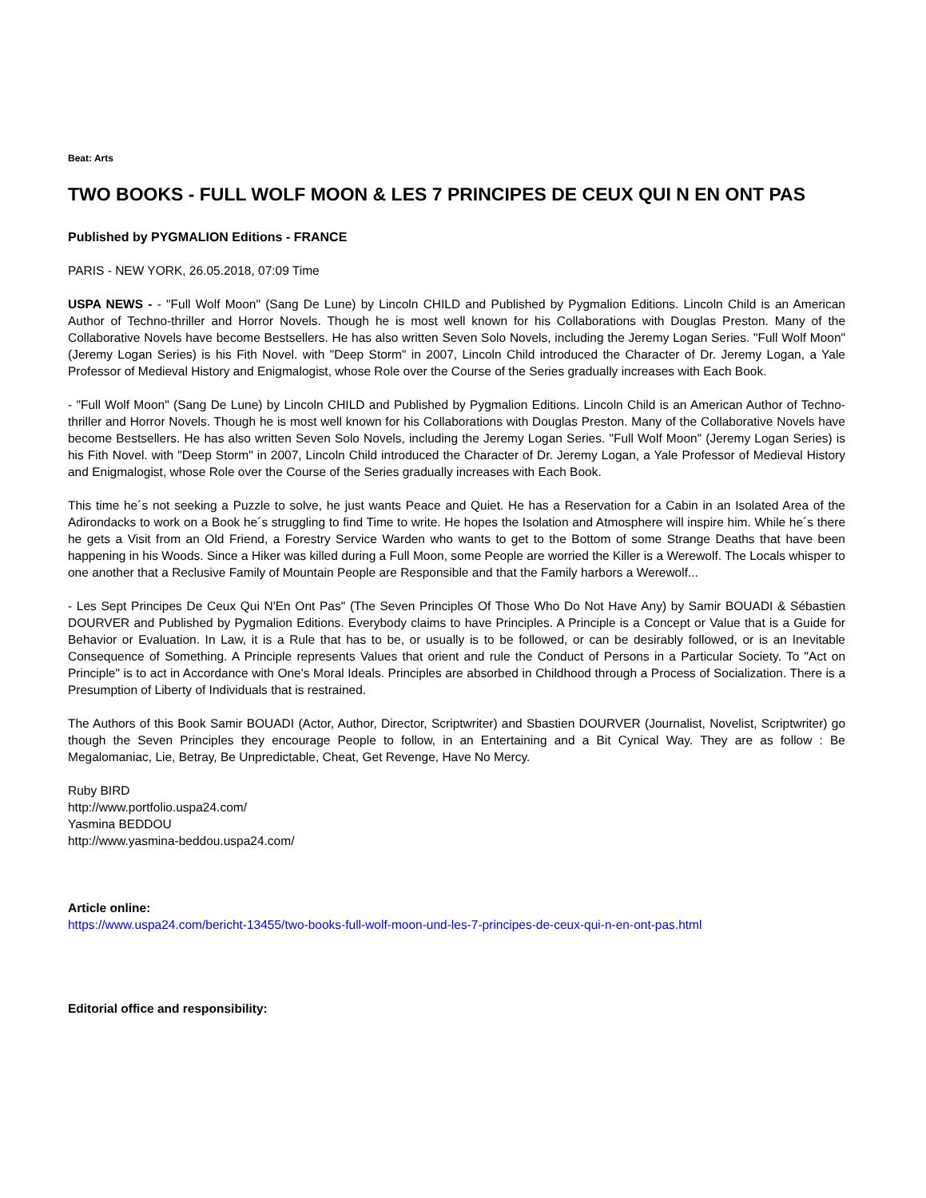Beat: Arts
TWO BOOKS - FULL WOLF MOON & LES 7 PRINCIPES DE CEUX QUI N EN ONT PAS
Published by PYGMALION Editions - FRANCE
PARIS - NEW YORK, 26.05.2018, 07:09 Time
USPA NEWS - - "Full Wolf Moon" (Sang De Lune) by Lincoln CHILD and Published by Pygmalion Editions. Lincoln Child is an American Author of Techno-thriller and Horror Novels. Though he is most well known for his Collaborations with Douglas Preston. Many of the Collaborative Novels have become Bestsellers. He has also written Seven Solo Novels, including the Jeremy Logan Series. "Full Wolf Moon" (Jeremy Logan Series) is his Fith Novel. with "Deep Storm" in 2007, Lincoln Child introduced the Character of Dr. Jeremy Logan, a Yale Professor of Medieval History and Enigmalogist, whose Role over the Course of the Series gradually increases with Each Book.
- "Full Wolf Moon" (Sang De Lune) by Lincoln CHILD and Published by Pygmalion Editions. Lincoln Child is an American Author of Techno-thriller and Horror Novels. Though he is most well known for his Collaborations with Douglas Preston. Many of the Collaborative Novels have become Bestsellers. He has also written Seven Solo Novels, including the Jeremy Logan Series. "Full Wolf Moon" (Jeremy Logan Series) is his Fith Novel. with "Deep Storm" in 2007, Lincoln Child introduced the Character of Dr. Jeremy Logan, a Yale Professor of Medieval History and Enigmalogist, whose Role over the Course of the Series gradually increases with Each Book.
This time he´s not seeking a Puzzle to solve, he just wants Peace and Quiet. He has a Reservation for a Cabin in an Isolated Area of the Adirondacks to work on a Book he´s struggling to find Time to write. He hopes the Isolation and Atmosphere will inspire him. While he´s there he gets a Visit from an Old Friend, a Forestry Service Warden who wants to get to the Bottom of some Strange Deaths that have been happening in his Woods. Since a Hiker was killed during a Full Moon, some People are worried the Killer is a Werewolf. The Locals whisper to one another that a Reclusive Family of Mountain People are Responsible and that the Family harbors a Werewolf...
- Les Sept Principes De Ceux Qui N'En Ont Pas" (The Seven Principles Of Those Who Do Not Have Any) by Samir BOUADI & Sébastien DOURVER and Published by Pygmalion Editions. Everybody claims to have Principles. A Principle is a Concept or Value that is a Guide for Behavior or Evaluation. In Law, it is a Rule that has to be, or usually is to be followed, or can be desirably followed, or is an Inevitable Consequence of Something. A Principle represents Values that orient and rule the Conduct of Persons in a Particular Society. To "Act on Principle" is to act in Accordance with One's Moral Ideals. Principles are absorbed in Childhood through a Process of Socialization. There is a Presumption of Liberty of Individuals that is restrained.
The Authors of this Book Samir BOUADI (Actor, Author, Director, Scriptwriter) and Sbastien DOURVER (Journalist, Novelist, Scriptwriter) go though the Seven Principles they encourage People to follow, in an Entertaining and a Bit Cynical Way. They are as follow : Be Megalomaniac, Lie, Betray, Be Unpredictable, Cheat, Get Revenge, Have No Mercy.
Ruby BIRD
http://www.portfolio.uspa24.com/
Yasmina BEDDOU
http://www.yasmina-beddou.uspa24.com/
Article online:
https://www.uspa24.com/bericht-13455/two-books-full-wolf-moon-und-les-7-principes-de-ceux-qui-n-en-ont-pas.html
Editorial office and responsibility: